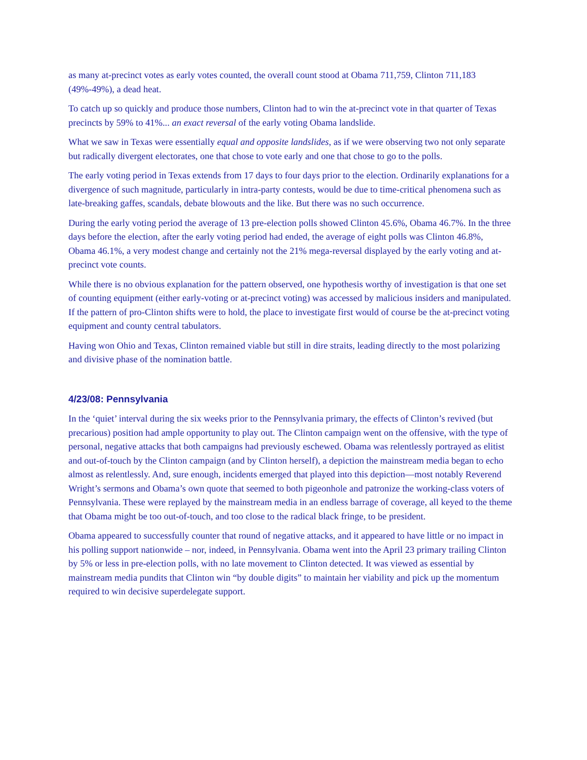as many at-precinct votes as early votes counted, the overall count stood at Obama 711,759, Clinton 711,183 (49%-49%), a dead heat.
To catch up so quickly and produce those numbers, Clinton had to win the at-precinct vote in that quarter of Texas precincts by 59% to 41%... an exact reversal of the early voting Obama landslide.
What we saw in Texas were essentially equal and opposite landslides, as if we were observing two not only separate but radically divergent electorates, one that chose to vote early and one that chose to go to the polls.
The early voting period in Texas extends from 17 days to four days prior to the election. Ordinarily explanations for a divergence of such magnitude, particularly in intra-party contests, would be due to time-critical phenomena such as late-breaking gaffes, scandals, debate blowouts and the like. But there was no such occurrence.
During the early voting period the average of 13 pre-election polls showed Clinton 45.6%, Obama 46.7%. In the three days before the election, after the early voting period had ended, the average of eight polls was Clinton 46.8%, Obama 46.1%, a very modest change and certainly not the 21% mega-reversal displayed by the early voting and at-precinct vote counts.
While there is no obvious explanation for the pattern observed, one hypothesis worthy of investigation is that one set of counting equipment (either early-voting or at-precinct voting) was accessed by malicious insiders and manipulated. If the pattern of pro-Clinton shifts were to hold, the place to investigate first would of course be the at-precinct voting equipment and county central tabulators.
Having won Ohio and Texas, Clinton remained viable but still in dire straits, leading directly to the most polarizing and divisive phase of the nomination battle.
4/23/08: Pennsylvania
In the ‘quiet’ interval during the six weeks prior to the Pennsylvania primary, the effects of Clinton’s revived (but precarious) position had ample opportunity to play out. The Clinton campaign went on the offensive, with the type of personal, negative attacks that both campaigns had previously eschewed. Obama was relentlessly portrayed as elitist and out-of-touch by the Clinton campaign (and by Clinton herself), a depiction the mainstream media began to echo almost as relentlessly. And, sure enough, incidents emerged that played into this depiction—most notably Reverend Wright’s sermons and Obama’s own quote that seemed to both pigeonhole and patronize the working-class voters of Pennsylvania. These were replayed by the mainstream media in an endless barrage of coverage, all keyed to the theme that Obama might be too out-of-touch, and too close to the radical black fringe, to be president.
Obama appeared to successfully counter that round of negative attacks, and it appeared to have little or no impact in his polling support nationwide – nor, indeed, in Pennsylvania. Obama went into the April 23 primary trailing Clinton by 5% or less in pre-election polls, with no late movement to Clinton detected. It was viewed as essential by mainstream media pundits that Clinton win “by double digits” to maintain her viability and pick up the momentum required to win decisive superdelegate support.